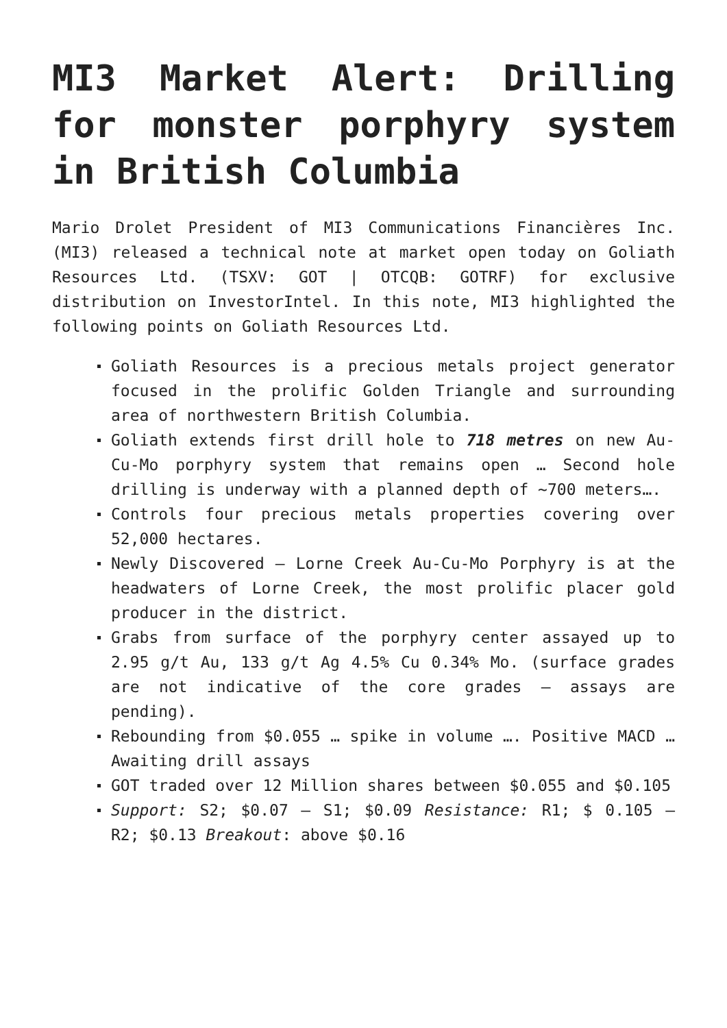MI3 Market Alert: Drilling for monster porphyry system in British Columbia
Mario Drolet President of MI3 Communications Financières Inc. (MI3) released a technical note at market open today on Goliath Resources Ltd. (TSXV: GOT | OTCQB: GOTRF) for exclusive distribution on InvestorIntel. In this note, MI3 highlighted the following points on Goliath Resources Ltd.
Goliath Resources is a precious metals project generator focused in the prolific Golden Triangle and surrounding area of northwestern British Columbia.
Goliath extends first drill hole to 718 metres on new Au-Cu-Mo porphyry system that remains open … Second hole drilling is underway with a planned depth of ~700 meters….
Controls four precious metals properties covering over 52,000 hectares.
Newly Discovered – Lorne Creek Au-Cu-Mo Porphyry is at the headwaters of Lorne Creek, the most prolific placer gold producer in the district.
Grabs from surface of the porphyry center assayed up to 2.95 g/t Au, 133 g/t Ag 4.5% Cu 0.34% Mo. (surface grades are not indicative of the core grades – assays are pending).
Rebounding from $0.055 … spike in volume …. Positive MACD …Awaiting drill assays
GOT traded over 12 Million shares between $0.055 and $0.105
Support: S2; $0.07 – S1; $0.09 Resistance: R1; $ 0.105 – R2; $0.13 Breakout: above $0.16